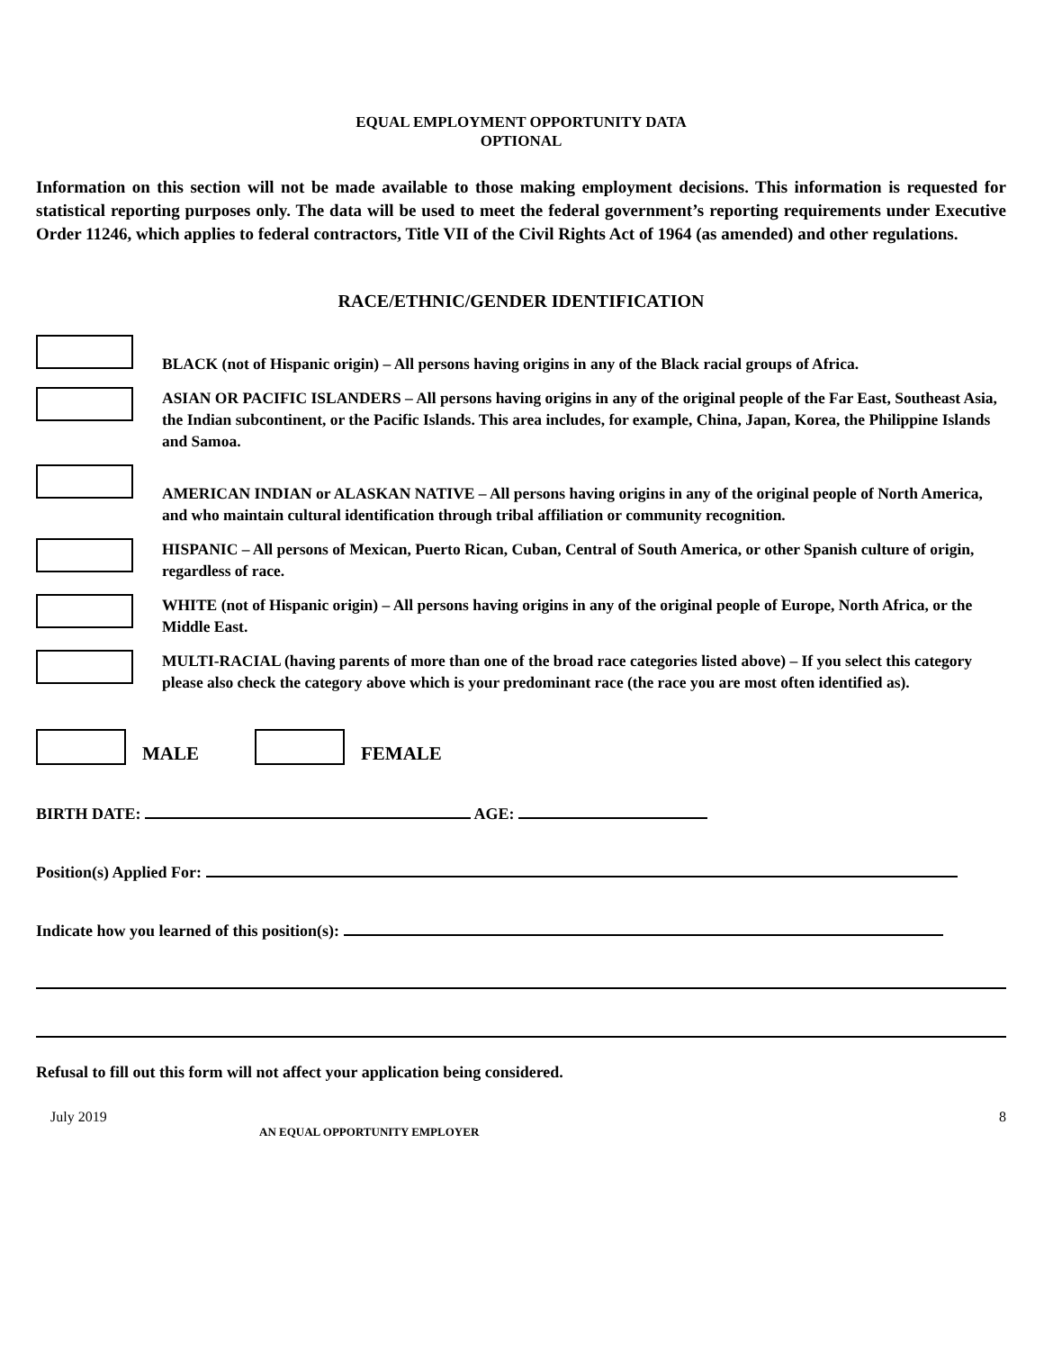EQUAL EMPLOYMENT OPPORTUNITY DATA
OPTIONAL
Information on this section will not be made available to those making employment decisions. This information is requested for statistical reporting purposes only. The data will be used to meet the federal government’s reporting requirements under Executive Order 11246, which applies to federal contractors, Title VII of the Civil Rights Act of 1964 (as amended) and other regulations.
RACE/ETHNIC/GENDER IDENTIFICATION
BLACK (not of Hispanic origin) – All persons having origins in any of the Black racial groups of Africa.
ASIAN OR PACIFIC ISLANDERS – All persons having origins in any of the original people of the Far East, Southeast Asia, the Indian subcontinent, or the Pacific Islands. This area includes, for example, China, Japan, Korea, the Philippine Islands and Samoa.
AMERICAN INDIAN or ALASKAN NATIVE – All persons having origins in any of the original people of North America, and who maintain cultural identification through tribal affiliation or community recognition.
HISPANIC – All persons of Mexican, Puerto Rican, Cuban, Central of South America, or other Spanish culture of origin, regardless of race.
WHITE (not of Hispanic origin) – All persons having origins in any of the original people of Europe, North Africa, or the Middle East.
MULTI-RACIAL (having parents of more than one of the broad race categories listed above) – If you select this category please also check the category above which is your predominant race (the race you are most often identified as).
MALE
FEMALE
BIRTH DATE: AGE:
Position(s) Applied For:
Indicate how you learned of this position(s):
Refusal to fill out this form will not affect your application being considered.
July 2019 8
AN EQUAL OPPORTUNITY EMPLOYER